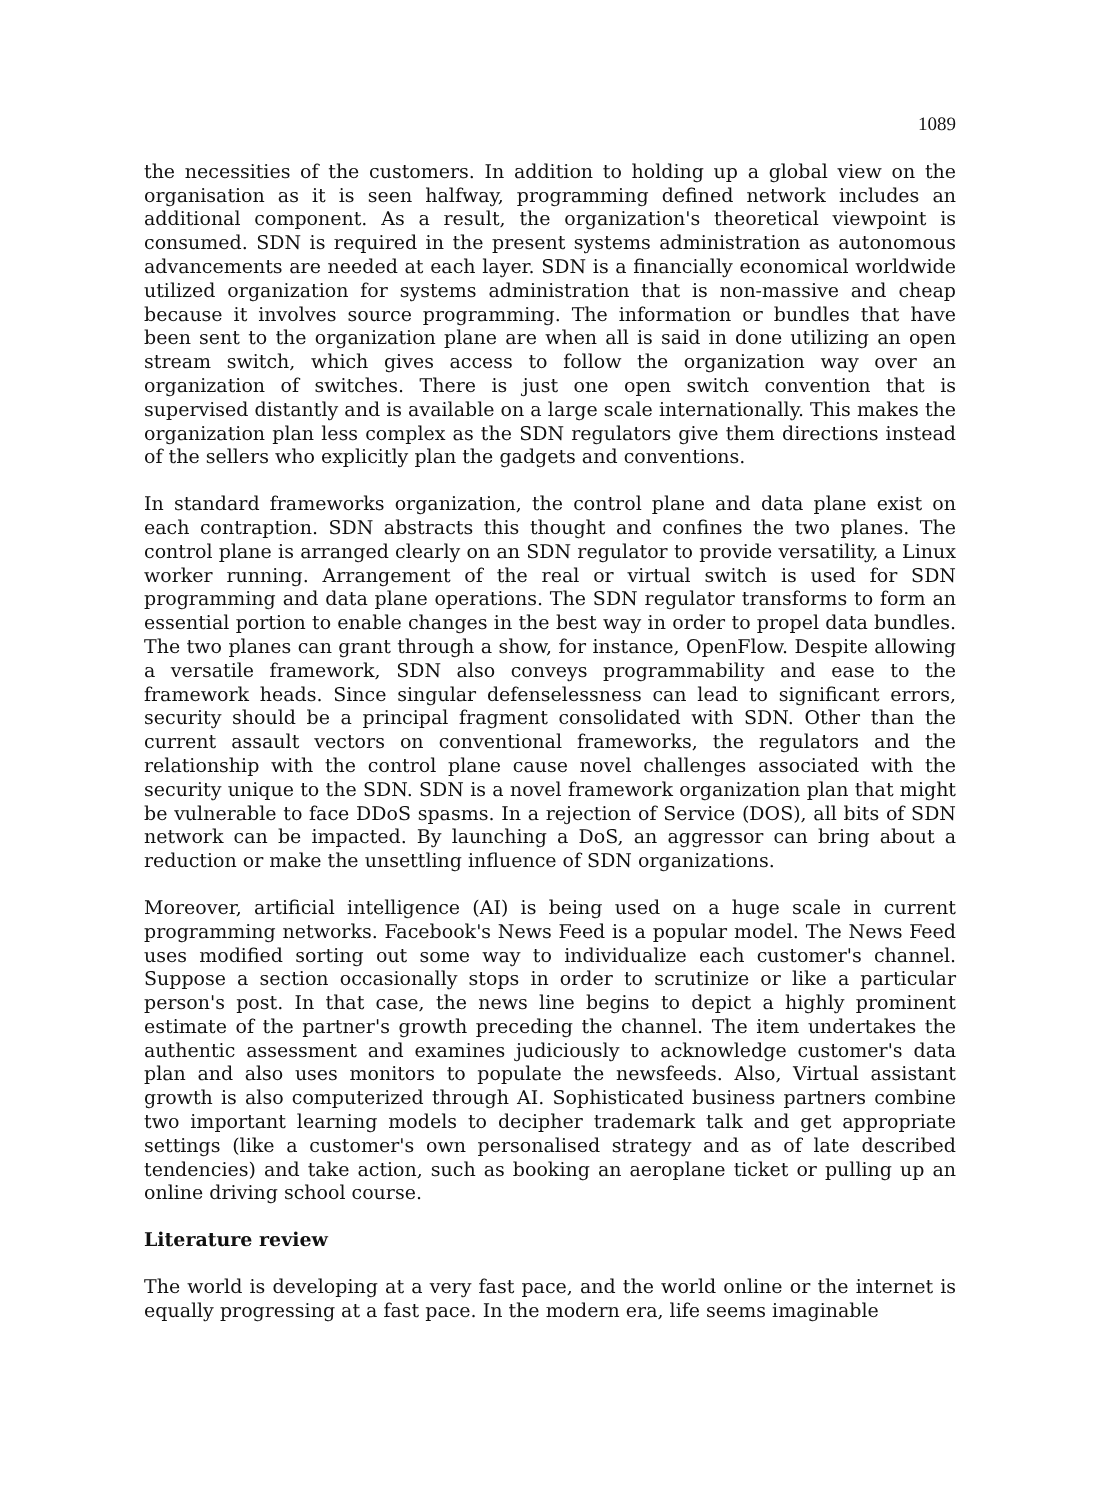1089
the necessities of the customers. In addition to holding up a global view on the organisation as it is seen halfway, programming defined network includes an additional component. As a result, the organization's theoretical viewpoint is consumed. SDN is required in the present systems administration as autonomous advancements are needed at each layer. SDN is a financially economical worldwide utilized organization for systems administration that is non-massive and cheap because it involves source programming. The information or bundles that have been sent to the organization plane are when all is said in done utilizing an open stream switch, which gives access to follow the organization way over an organization of switches. There is just one open switch convention that is supervised distantly and is available on a large scale internationally. This makes the organization plan less complex as the SDN regulators give them directions instead of the sellers who explicitly plan the gadgets and conventions.
In standard frameworks organization, the control plane and data plane exist on each contraption. SDN abstracts this thought and confines the two planes. The control plane is arranged clearly on an SDN regulator to provide versatility, a Linux worker running. Arrangement of the real or virtual switch is used for SDN programming and data plane operations. The SDN regulator transforms to form an essential portion to enable changes in the best way in order to propel data bundles. The two planes can grant through a show, for instance, OpenFlow. Despite allowing a versatile framework, SDN also conveys programmability and ease to the framework heads. Since singular defenselessness can lead to significant errors, security should be a principal fragment consolidated with SDN. Other than the current assault vectors on conventional frameworks, the regulators and the relationship with the control plane cause novel challenges associated with the security unique to the SDN. SDN is a novel framework organization plan that might be vulnerable to face DDoS spasms. In a rejection of Service (DOS), all bits of SDN network can be impacted. By launching a DoS, an aggressor can bring about a reduction or make the unsettling influence of SDN organizations.
Moreover, artificial intelligence (AI) is being used on a huge scale in current programming networks. Facebook's News Feed is a popular model. The News Feed uses modified sorting out some way to individualize each customer's channel. Suppose a section occasionally stops in order to scrutinize or like a particular person's post. In that case, the news line begins to depict a highly prominent estimate of the partner's growth preceding the channel. The item undertakes the authentic assessment and examines judiciously to acknowledge customer's data plan and also uses monitors to populate the newsfeeds. Also, Virtual assistant growth is also computerized through AI. Sophisticated business partners combine two important learning models to decipher trademark talk and get appropriate settings (like a customer's own personalised strategy and as of late described tendencies) and take action, such as booking an aeroplane ticket or pulling up an online driving school course.
Literature review
The world is developing at a very fast pace, and the world online or the internet is equally progressing at a fast pace. In the modern era, life seems imaginable